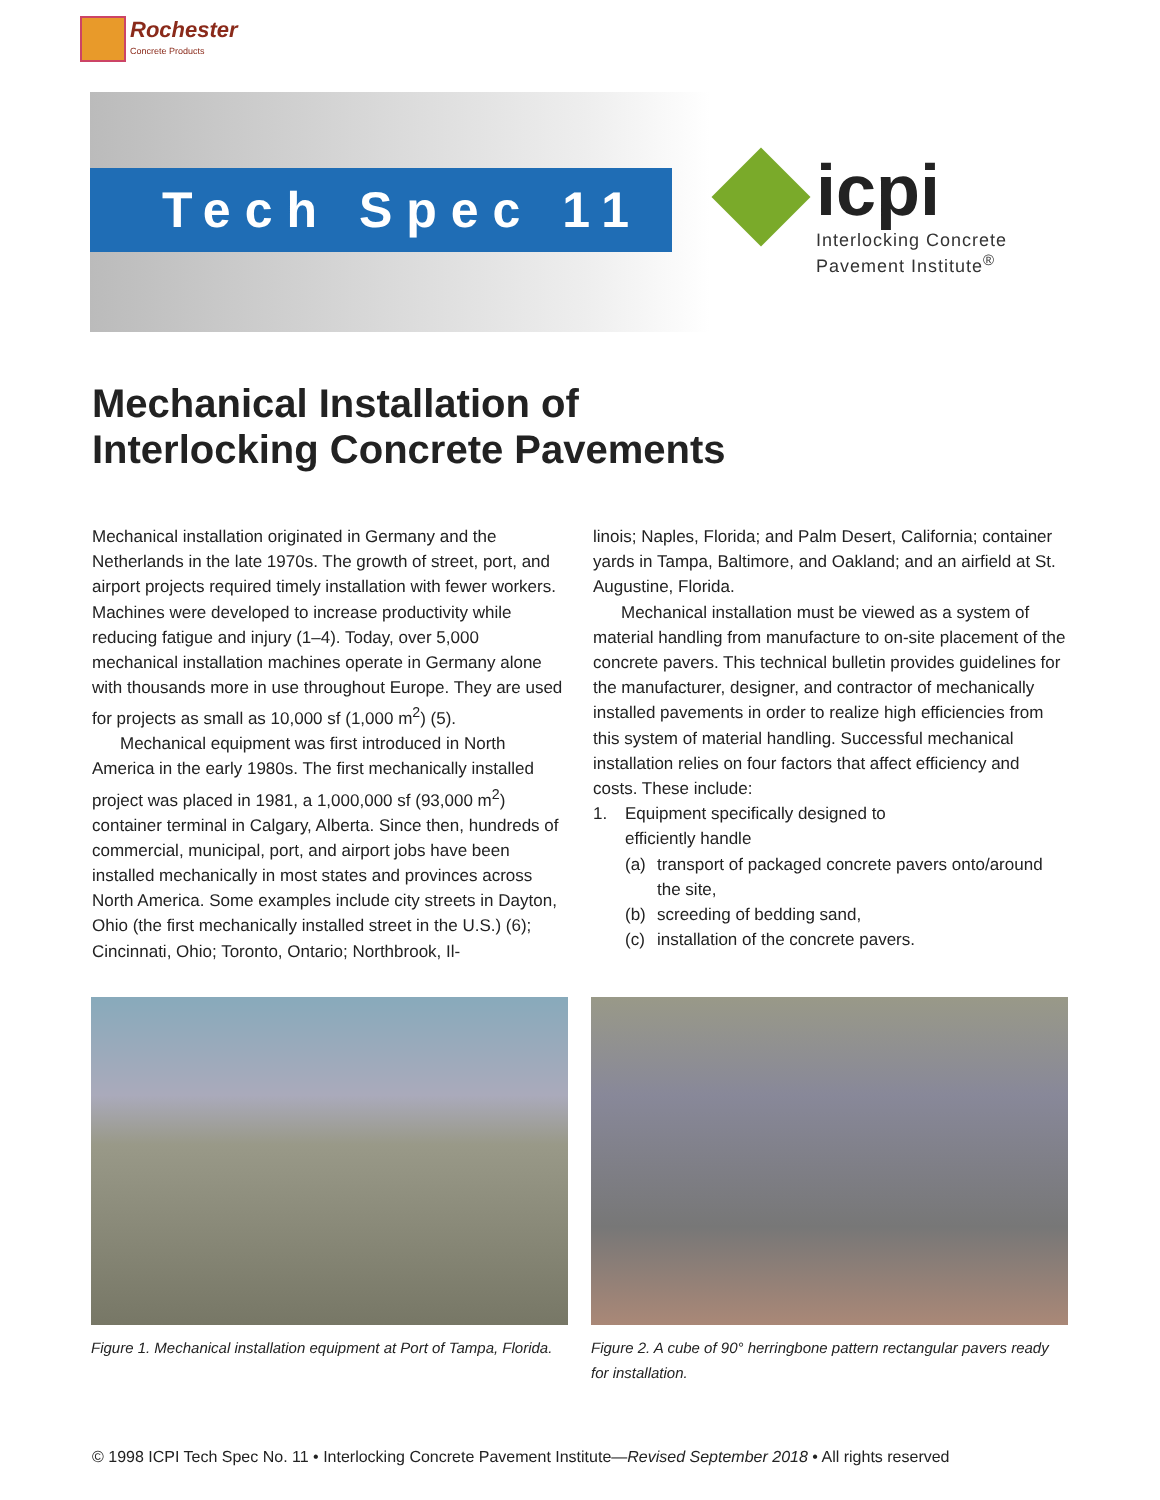Rochester
Concrete Products
Tech Spec 11
icpi
Interlocking Concrete
Pavement Institute<sup>®</sup>
Mechanical Installation of
Interlocking Concrete Pavements
Mechanical installation originated in Germany and the Netherlands in the late 1970s. The growth of street, port, and airport projects required timely installation with fewer workers. Machines were developed to increase productivity while reducing fatigue and injury (1–4). Today, over 5,000 mechanical installation machines operate in Germany alone with thousands more in use throughout Europe. They are used for projects as small as 10,000 sf (1,000 m<sup>2</sup>) (5).
Mechanical equipment was first introduced in North America in the early 1980s. The first mechanically installed project was placed in 1981, a 1,000,000 sf (93,000 m<sup>2</sup>) container terminal in Calgary, Alberta. Since then, hundreds of commercial, municipal, port, and airport jobs have been installed mechanically in most states and provinces across North America. Some examples include city streets in Dayton, Ohio (the first mechanically installed street in the U.S.) (6); Cincinnati, Ohio; Toronto, Ontario; Northbrook, Il-
linois; Naples, Florida; and Palm Desert, California; container yards in Tampa, Baltimore, and Oakland; and an airfield at St. Augustine, Florida.
Mechanical installation must be viewed as a system of material handling from manufacture to on-site placement of the concrete pavers. This technical bulletin provides guidelines for the manufacturer, designer, and contractor of mechanically installed pavements in order to realize high efficiencies from this system of material handling. Successful mechanical installation relies on four factors that affect efficiency and costs. These include:
1. Equipment specifically designed to
efficiently handle
(a) transport of packaged concrete pavers onto/around the site,
(b) screeding of bedding sand,
(c) installation of the concrete pavers.
Figure 1. Mechanical installation equipment at Port of Tampa, Florida.
Figure 2. A cube of 90° herringbone pattern rectangular pavers ready for installation.
© 1998 ICPI Tech Spec No. 11 • Interlocking Concrete Pavement Institute—Revised September 2018 • All rights reserved